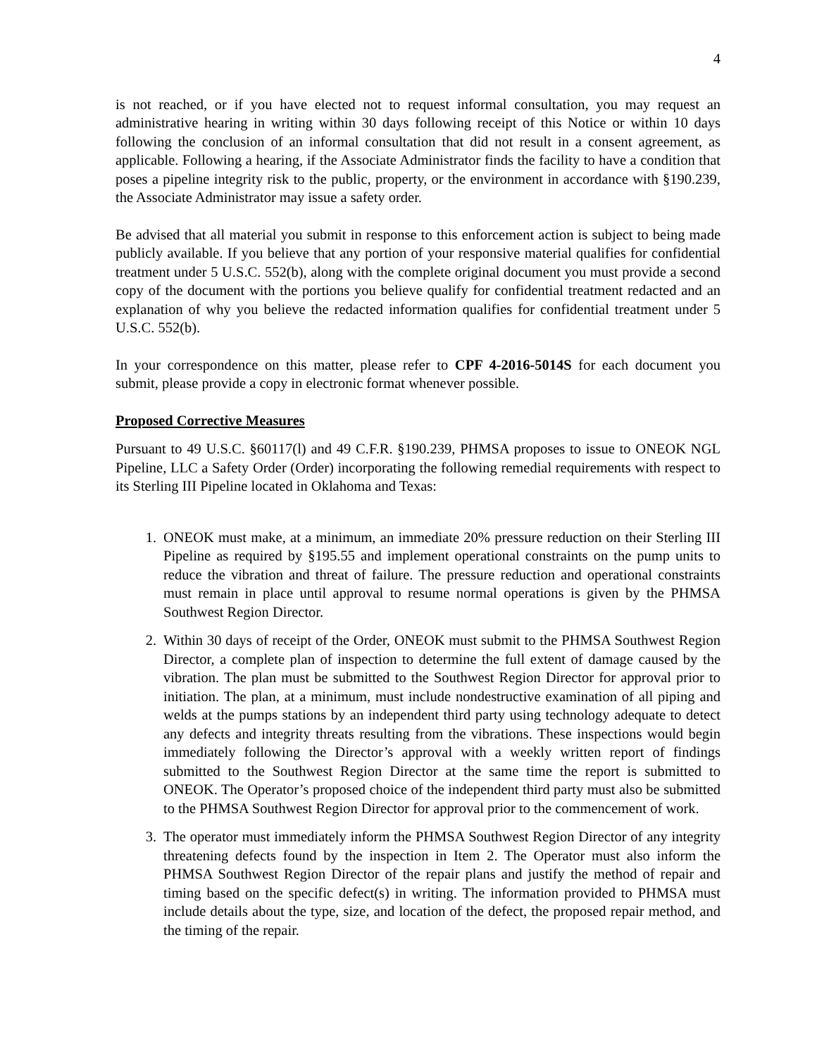4
is not reached, or if you have elected not to request informal consultation, you may request an administrative hearing in writing within 30 days following receipt of this Notice or within 10 days following the conclusion of an informal consultation that did not result in a consent agreement, as applicable. Following a hearing, if the Associate Administrator finds the facility to have a condition that poses a pipeline integrity risk to the public, property, or the environment in accordance with §190.239, the Associate Administrator may issue a safety order.
Be advised that all material you submit in response to this enforcement action is subject to being made publicly available. If you believe that any portion of your responsive material qualifies for confidential treatment under 5 U.S.C. 552(b), along with the complete original document you must provide a second copy of the document with the portions you believe qualify for confidential treatment redacted and an explanation of why you believe the redacted information qualifies for confidential treatment under 5 U.S.C. 552(b).
In your correspondence on this matter, please refer to CPF 4-2016-5014S for each document you submit, please provide a copy in electronic format whenever possible.
Proposed Corrective Measures
Pursuant to 49 U.S.C. §60117(l) and 49 C.F.R. §190.239, PHMSA proposes to issue to ONEOK NGL Pipeline, LLC a Safety Order (Order) incorporating the following remedial requirements with respect to its Sterling III Pipeline located in Oklahoma and Texas:
1. ONEOK must make, at a minimum, an immediate 20% pressure reduction on their Sterling III Pipeline as required by §195.55 and implement operational constraints on the pump units to reduce the vibration and threat of failure. The pressure reduction and operational constraints must remain in place until approval to resume normal operations is given by the PHMSA Southwest Region Director.
2. Within 30 days of receipt of the Order, ONEOK must submit to the PHMSA Southwest Region Director, a complete plan of inspection to determine the full extent of damage caused by the vibration. The plan must be submitted to the Southwest Region Director for approval prior to initiation. The plan, at a minimum, must include nondestructive examination of all piping and welds at the pumps stations by an independent third party using technology adequate to detect any defects and integrity threats resulting from the vibrations. These inspections would begin immediately following the Director’s approval with a weekly written report of findings submitted to the Southwest Region Director at the same time the report is submitted to ONEOK. The Operator’s proposed choice of the independent third party must also be submitted to the PHMSA Southwest Region Director for approval prior to the commencement of work.
3. The operator must immediately inform the PHMSA Southwest Region Director of any integrity threatening defects found by the inspection in Item 2. The Operator must also inform the PHMSA Southwest Region Director of the repair plans and justify the method of repair and timing based on the specific defect(s) in writing. The information provided to PHMSA must include details about the type, size, and location of the defect, the proposed repair method, and the timing of the repair.